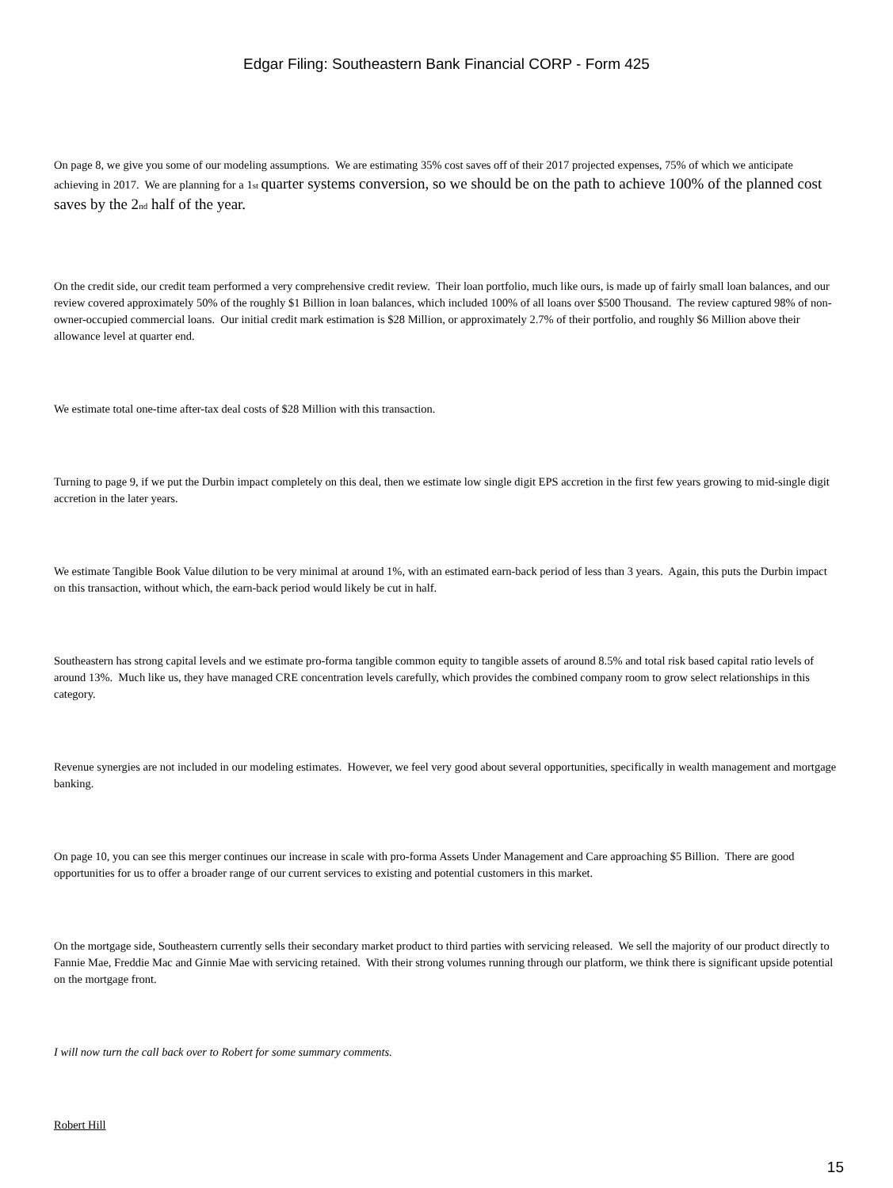Edgar Filing: Southeastern Bank Financial CORP - Form 425
On page 8, we give you some of our modeling assumptions. We are estimating 35% cost saves off of their 2017 projected expenses, 75% of which we anticipate achieving in 2017. We are planning for a 1<sub>st</sub> quarter systems conversion, so we should be on the path to achieve 100% of the planned cost saves by the 2<sub>nd</sub> half of the year.
On the credit side, our credit team performed a very comprehensive credit review. Their loan portfolio, much like ours, is made up of fairly small loan balances, and our review covered approximately 50% of the roughly $1 Billion in loan balances, which included 100% of all loans over $500 Thousand. The review captured 98% of non-owner-occupied commercial loans. Our initial credit mark estimation is $28 Million, or approximately 2.7% of their portfolio, and roughly $6 Million above their allowance level at quarter end.
We estimate total one-time after-tax deal costs of $28 Million with this transaction.
Turning to page 9, if we put the Durbin impact completely on this deal, then we estimate low single digit EPS accretion in the first few years growing to mid-single digit accretion in the later years.
We estimate Tangible Book Value dilution to be very minimal at around 1%, with an estimated earn-back period of less than 3 years. Again, this puts the Durbin impact on this transaction, without which, the earn-back period would likely be cut in half.
Southeastern has strong capital levels and we estimate pro-forma tangible common equity to tangible assets of around 8.5% and total risk based capital ratio levels of around 13%. Much like us, they have managed CRE concentration levels carefully, which provides the combined company room to grow select relationships in this category.
Revenue synergies are not included in our modeling estimates. However, we feel very good about several opportunities, specifically in wealth management and mortgage banking.
On page 10, you can see this merger continues our increase in scale with pro-forma Assets Under Management and Care approaching $5 Billion. There are good opportunities for us to offer a broader range of our current services to existing and potential customers in this market.
On the mortgage side, Southeastern currently sells their secondary market product to third parties with servicing released. We sell the majority of our product directly to Fannie Mae, Freddie Mac and Ginnie Mae with servicing retained. With their strong volumes running through our platform, we think there is significant upside potential on the mortgage front.
I will now turn the call back over to Robert for some summary comments.
Robert Hill
15